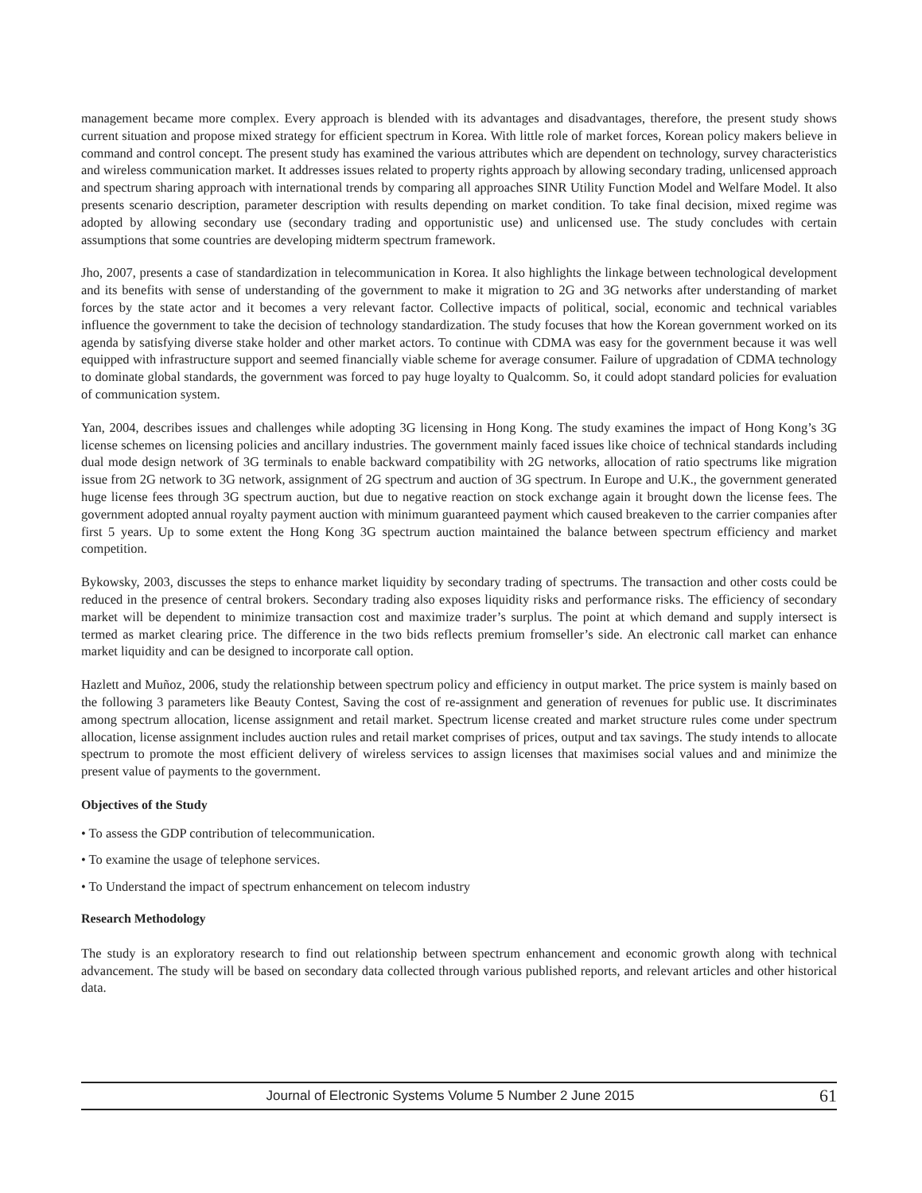management became more complex. Every approach is blended with its advantages and disadvantages, therefore, the present study shows current situation and propose mixed strategy for efficient spectrum in Korea. With little role of market forces, Korean policy makers believe in command and control concept. The present study has examined the various attributes which are dependent on technology, survey characteristics and wireless communication market. It addresses issues related to property rights approach by allowing secondary trading, unlicensed approach and spectrum sharing approach with international trends by comparing all approaches SINR Utility Function Model and Welfare Model. It also presents scenario description, parameter description with results depending on market condition. To take final decision, mixed regime was adopted by allowing secondary use (secondary trading and opportunistic use) and unlicensed use. The study concludes with certain assumptions that some countries are developing midterm spectrum framework.
Jho, 2007, presents a case of standardization in telecommunication in Korea. It also highlights the linkage between technological development and its benefits with sense of understanding of the government to make it migration to 2G and 3G networks after understanding of market forces by the state actor and it becomes a very relevant factor. Collective impacts of political, social, economic and technical variables influence the government to take the decision of technology standardization. The study focuses that how the Korean government worked on its agenda by satisfying diverse stake holder and other market actors. To continue with CDMA was easy for the government because it was well equipped with infrastructure support and seemed financially viable scheme for average consumer. Failure of upgradation of CDMA technology to dominate global standards, the government was forced to pay huge loyalty to Qualcomm. So, it could adopt standard policies for evaluation of communication system.
Yan, 2004, describes issues and challenges while adopting 3G licensing in Hong Kong. The study examines the impact of Hong Kong’s 3G license schemes on licensing policies and ancillary industries. The government mainly faced issues like choice of technical standards including dual mode design network of 3G terminals to enable backward compatibility with 2G networks, allocation of ratio spectrums like migration issue from 2G network to 3G network, assignment of 2G spectrum and auction of 3G spectrum. In Europe and U.K., the government generated huge license fees through 3G spectrum auction, but due to negative reaction on stock exchange again it brought down the license fees. The government adopted annual royalty payment auction with minimum guaranteed payment which caused breakeven to the carrier companies after first 5 years. Up to some extent the Hong Kong 3G spectrum auction maintained the balance between spectrum efficiency and market competition.
Bykowsky, 2003, discusses the steps to enhance market liquidity by secondary trading of spectrums. The transaction and other costs could be reduced in the presence of central brokers. Secondary trading also exposes liquidity risks and performance risks. The efficiency of secondary market will be dependent to minimize transaction cost and maximize trader’s surplus. The point at which demand and supply intersect is termed as market clearing price. The difference in the two bids reflects premium fromseller’s side. An electronic call market can enhance market liquidity and can be designed to incorporate call option.
Hazlett and Muñoz, 2006, study the relationship between spectrum policy and efficiency in output market. The price system is mainly based on the following 3 parameters like Beauty Contest, Saving the cost of re-assignment and generation of revenues for public use. It discriminates among spectrum allocation, license assignment and retail market. Spectrum license created and market structure rules come under spectrum allocation, license assignment includes auction rules and retail market comprises of prices, output and tax savings. The study intends to allocate spectrum to promote the most efficient delivery of wireless services to assign licenses that maximises social values and and minimize the present value of payments to the government.
Objectives of the Study
• To assess the GDP contribution of telecommunication.
• To examine the usage of telephone services.
• To Understand the impact of spectrum enhancement on telecom industry
Research Methodology
The study is an exploratory research to find out relationship between spectrum enhancement and economic growth along with technical advancement. The study will be based on secondary data collected through various published reports, and relevant articles and other historical data.
Journal of Electronic Systems Volume 5 Number 2 June 2015 61